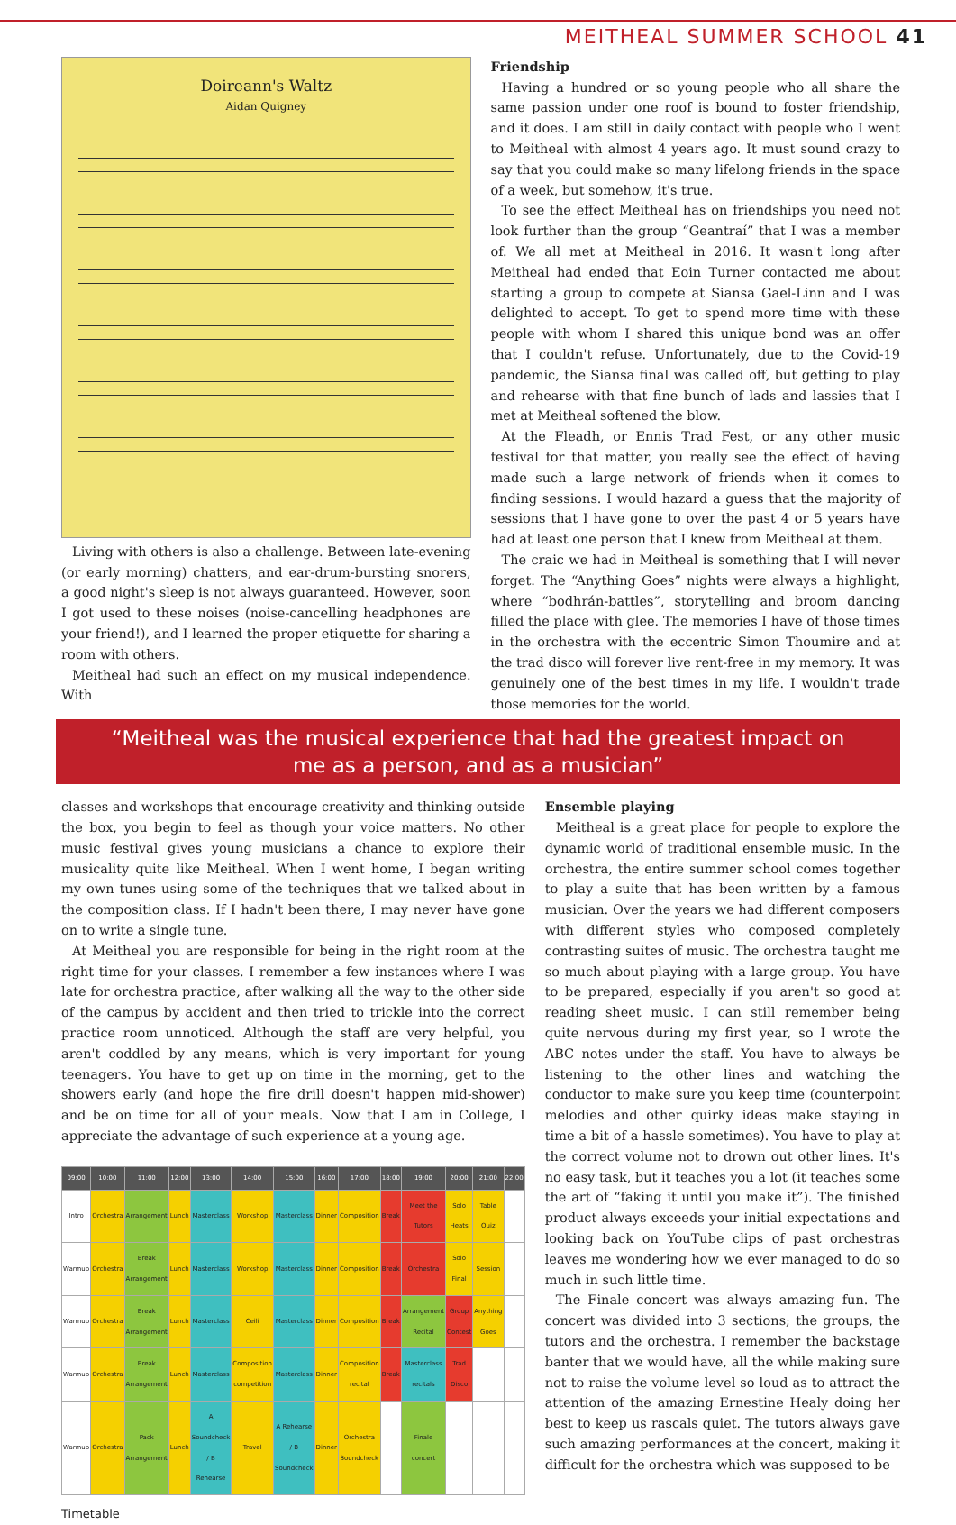MEITHEAL SUMMER SCHOOL 41
Doireann's Waltz
Aidan Quigney
Living with others is also a challenge. Between late-evening (or early morning) chatters, and ear-drum-bursting snorers, a good night's sleep is not always guaranteed. However, soon I got used to these noises (noise-cancelling headphones are your friend!), and I learned the proper etiquette for sharing a room with others.
Meitheal had such an effect on my musical independence. With
Friendship
Having a hundred or so young people who all share the same passion under one roof is bound to foster friendship, and it does. I am still in daily contact with people who I went to Meitheal with almost 4 years ago. It must sound crazy to say that you could make so many lifelong friends in the space of a week, but somehow, it's true.
To see the effect Meitheal has on friendships you need not look further than the group “Geantraí” that I was a member of. We all met at Meitheal in 2016. It wasn't long after Meitheal had ended that Eoin Turner contacted me about starting a group to compete at Siansa Gael-Linn and I was delighted to accept. To get to spend more time with these people with whom I shared this unique bond was an offer that I couldn't refuse. Unfortunately, due to the Covid-19 pandemic, the Siansa final was called off, but getting to play and rehearse with that fine bunch of lads and lassies that I met at Meitheal softened the blow.
At the Fleadh, or Ennis Trad Fest, or any other music festival for that matter, you really see the effect of having made such a large network of friends when it comes to finding sessions. I would hazard a guess that the majority of sessions that I have gone to over the past 4 or 5 years have had at least one person that I knew from Meitheal at them.
The craic we had in Meitheal is something that I will never forget. The “Anything Goes” nights were always a highlight, where “bodhrán-battles”, storytelling and broom dancing filled the place with glee. The memories I have of those times in the orchestra with the eccentric Simon Thoumire and at the trad disco will forever live rent-free in my memory. It was genuinely one of the best times in my life. I wouldn't trade those memories for the world.
“Meitheal was the musical experience that had the greatest impact on me as a person, and as a musician”
classes and workshops that encourage creativity and thinking outside the box, you begin to feel as though your voice matters. No other music festival gives young musicians a chance to explore their musicality quite like Meitheal. When I went home, I began writing my own tunes using some of the techniques that we talked about in the composition class. If I hadn't been there, I may never have gone on to write a single tune.
At Meitheal you are responsible for being in the right room at the right time for your classes. I remember a few instances where I was late for orchestra practice, after walking all the way to the other side of the campus by accident and then tried to trickle into the correct practice room unnoticed. Although the staff are very helpful, you aren't coddled by any means, which is very important for young teenagers. You have to get up on time in the morning, get to the showers early (and hope the fire drill doesn't happen mid-shower) and be on time for all of your meals. Now that I am in College, I appreciate the advantage of such experience at a young age.
| 09:00 | 10:00 | 11:00 | 12:00 | 13:00 | 14:00 | 15:00 | 16:00 | 17:00 | 18:00 | 19:00 | 20:00 | 21:00 | 22:00 |
| --- | --- | --- | --- | --- | --- | --- | --- | --- | --- | --- | --- | --- | --- |
| Intro | Orchestra | Arrangement | Lunch | Masterclass | Workshop | Masterclass | Dinner | Composition | Break | Meet the Tutors | Solo Heats | Table Quiz | |
| Warmup | Orchestra | Break Arrangement | Lunch | Masterclass | Workshop | Masterclass | Dinner | Composition | Break | Orchestra | Solo Final | Session | |
| Warmup | Orchestra | Break Arrangement | Lunch | Masterclass | Ceili | Masterclass | Dinner | Composition | Break | Arrangement Recital | Group Contest | Anything Goes | |
| Warmup | Orchestra | Break Arrangement | Lunch | Masterclass | Composition competition | Masterclass | Dinner | Composition recital | Break | Masterclass recitals | Trad Disco | | |
| Warmup | Orchestra | Pack Arrangement | Lunch | A Soundcheck / B Rehearse | Travel | A Rehearse / B Soundcheck | Dinner | Orchestra Soundcheck | | Finale concert | | | |
Timetable
Ensemble playing
Meitheal is a great place for people to explore the dynamic world of traditional ensemble music. In the orchestra, the entire summer school comes together to play a suite that has been written by a famous musician. Over the years we had different composers with different styles who composed completely contrasting suites of music. The orchestra taught me so much about playing with a large group. You have to be prepared, especially if you aren't so good at reading sheet music. I can still remember being quite nervous during my first year, so I wrote the ABC notes under the staff. You have to always be listening to the other lines and watching the conductor to make sure you keep time (counterpoint melodies and other quirky ideas make staying in time a bit of a hassle sometimes). You have to play at the correct volume not to drown out other lines. It's no easy task, but it teaches you a lot (it teaches some the art of “faking it until you make it”). The finished product always exceeds your initial expectations and looking back on YouTube clips of past orchestras leaves me wondering how we ever managed to do so much in such little time.
The Finale concert was always amazing fun. The concert was divided into 3 sections; the groups, the tutors and the orchestra. I remember the backstage banter that we would have, all the while making sure not to raise the volume level so loud as to attract the attention of the amazing Ernestine Healy doing her best to keep us rascals quiet. The tutors always gave such amazing performances at the concert, making it difficult for the orchestra which was supposed to be